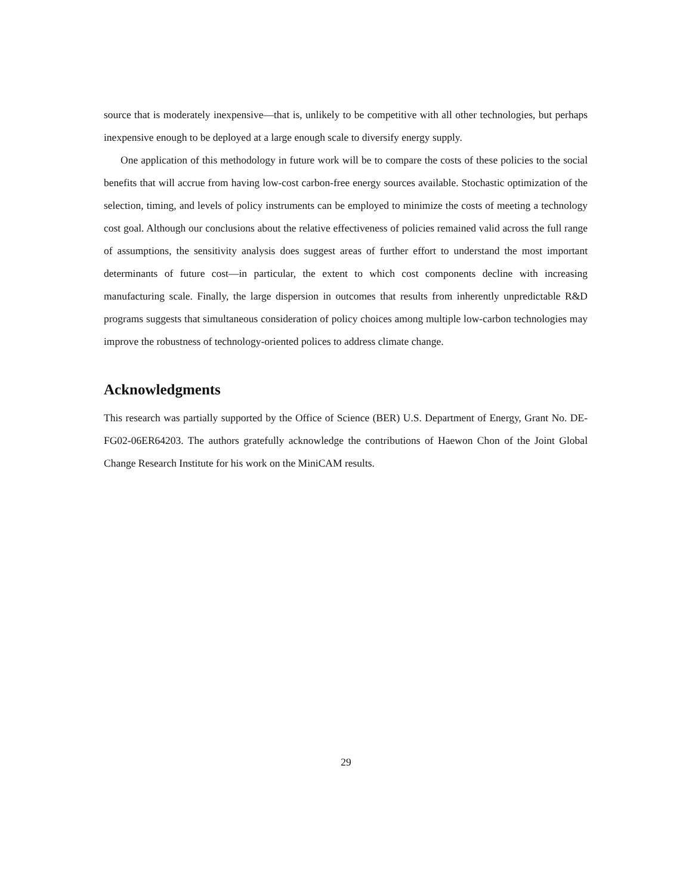source that is moderately inexpensive—that is, unlikely to be competitive with all other technologies, but perhaps inexpensive enough to be deployed at a large enough scale to diversify energy supply.
One application of this methodology in future work will be to compare the costs of these policies to the social benefits that will accrue from having low-cost carbon-free energy sources available. Stochastic optimization of the selection, timing, and levels of policy instruments can be employed to minimize the costs of meeting a technology cost goal. Although our conclusions about the relative effectiveness of policies remained valid across the full range of assumptions, the sensitivity analysis does suggest areas of further effort to understand the most important determinants of future cost—in particular, the extent to which cost components decline with increasing manufacturing scale. Finally, the large dispersion in outcomes that results from inherently unpredictable R&D programs suggests that simultaneous consideration of policy choices among multiple low-carbon technologies may improve the robustness of technology-oriented polices to address climate change.
Acknowledgments
This research was partially supported by the Office of Science (BER) U.S. Department of Energy, Grant No. DE-FG02-06ER64203. The authors gratefully acknowledge the contributions of Haewon Chon of the Joint Global Change Research Institute for his work on the MiniCAM results.
29